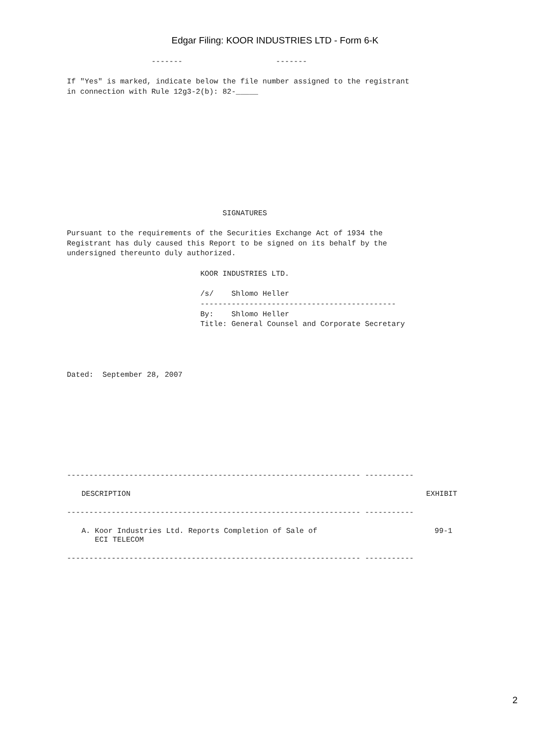Edgar Filing: KOOR INDUSTRIES LTD - Form 6-K
                   -------                     -------

If "Yes" is marked, indicate below the file number assigned to the registrant
in connection with Rule 12g3-2(b): 82-_____











                                   SIGNATURES

Pursuant to the requirements of the Securities Exchange Act of 1934 the
Registrant has duly caused this Report to be signed on its behalf by the
undersigned thereunto duly authorized.

                              KOOR INDUSTRIES LTD.

                              /s/    Shlomo Heller
                              --------------------------------------------
                              By:    Shlomo Heller
                              Title: General Counsel and Corporate Secretary




Dated:  September 28, 2007
| ------------------------------------------------------------------ ----------- | |
| DESCRIPTION | EXHIBIT |
| ------------------------------------------------------------------ ----------- | |
| A. Koor Industries Ltd. Reports Completion of Sale of ECI TELECOM | 99-1 |
| ------------------------------------------------------------------ ----------- | |
2